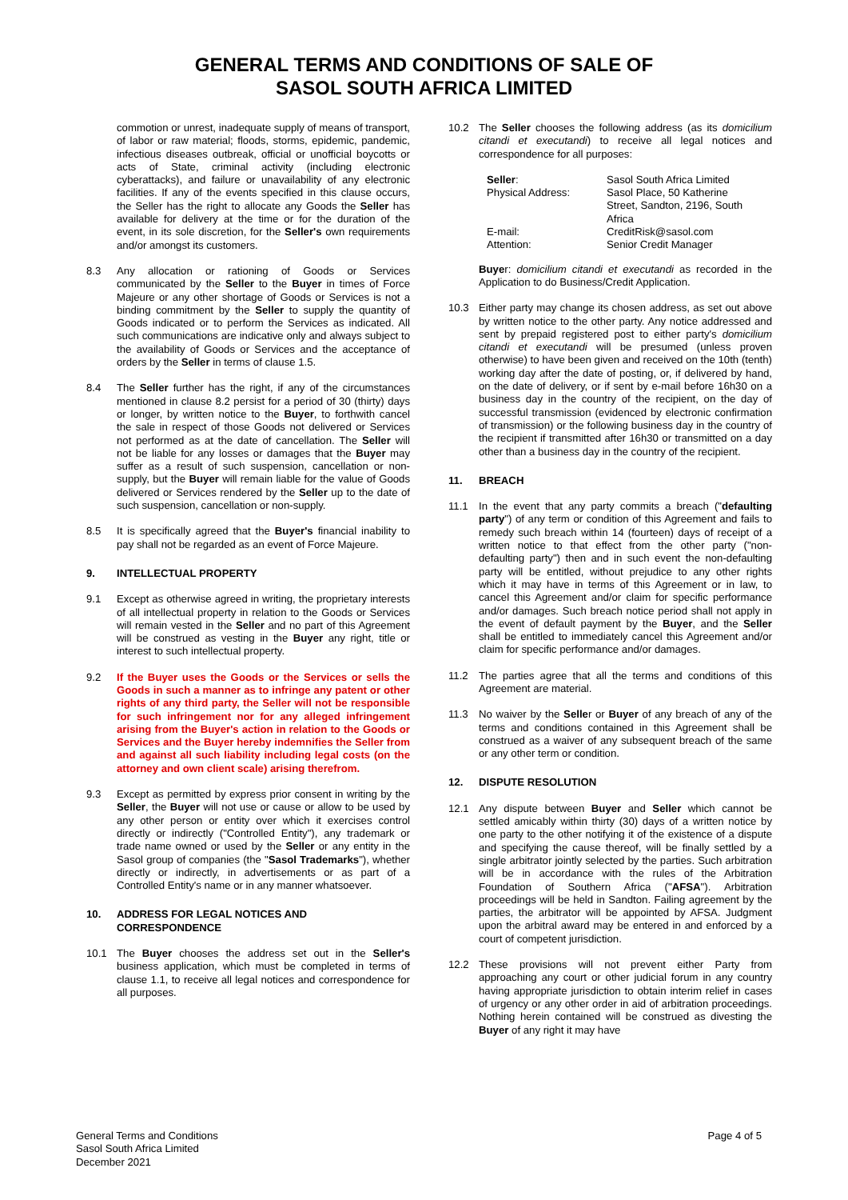GENERAL TERMS AND CONDITIONS OF SALE OF
SASOL SOUTH AFRICA LIMITED
commotion or unrest, inadequate supply of means of transport, of labor or raw material; floods, storms, epidemic, pandemic, infectious diseases outbreak, official or unofficial boycotts or acts of State, criminal activity (including electronic cyberattacks), and failure or unavailability of any electronic facilities. If any of the events specified in this clause occurs, the Seller has the right to allocate any Goods the Seller has available for delivery at the time or for the duration of the event, in its sole discretion, for the Seller's own requirements and/or amongst its customers.
8.3 Any allocation or rationing of Goods or Services communicated by the Seller to the Buyer in times of Force Majeure or any other shortage of Goods or Services is not a binding commitment by the Seller to supply the quantity of Goods indicated or to perform the Services as indicated. All such communications are indicative only and always subject to the availability of Goods or Services and the acceptance of orders by the Seller in terms of clause 1.5.
8.4 The Seller further has the right, if any of the circumstances mentioned in clause 8.2 persist for a period of 30 (thirty) days or longer, by written notice to the Buyer, to forthwith cancel the sale in respect of those Goods not delivered or Services not performed as at the date of cancellation. The Seller will not be liable for any losses or damages that the Buyer may suffer as a result of such suspension, cancellation or non-supply, but the Buyer will remain liable for the value of Goods delivered or Services rendered by the Seller up to the date of such suspension, cancellation or non-supply.
8.5 It is specifically agreed that the Buyer's financial inability to pay shall not be regarded as an event of Force Majeure.
9. INTELLECTUAL PROPERTY
9.1 Except as otherwise agreed in writing, the proprietary interests of all intellectual property in relation to the Goods or Services will remain vested in the Seller and no part of this Agreement will be construed as vesting in the Buyer any right, title or interest to such intellectual property.
9.2 If the Buyer uses the Goods or the Services or sells the Goods in such a manner as to infringe any patent or other rights of any third party, the Seller will not be responsible for such infringement nor for any alleged infringement arising from the Buyer's action in relation to the Goods or Services and the Buyer hereby indemnifies the Seller from and against all such liability including legal costs (on the attorney and own client scale) arising therefrom.
9.3 Except as permitted by express prior consent in writing by the Seller, the Buyer will not use or cause or allow to be used by any other person or entity over which it exercises control directly or indirectly ("Controlled Entity"), any trademark or trade name owned or used by the Seller or any entity in the Sasol group of companies (the "Sasol Trademarks"), whether directly or indirectly, in advertisements or as part of a Controlled Entity's name or in any manner whatsoever.
10. ADDRESS FOR LEGAL NOTICES AND CORRESPONDENCE
10.1 The Buyer chooses the address set out in the Seller's business application, which must be completed in terms of clause 1.1, to receive all legal notices and correspondence for all purposes.
10.2 The Seller chooses the following address (as its domicilium citandi et executandi) to receive all legal notices and correspondence for all purposes:
| Seller : | Sasol South Africa Limited |
| Physical Address: | Sasol Place, 50 Katherine Street, Sandton, 2196, South Africa |
| E-mail: | CreditRisk@sasol.com |
| Attention: | Senior Credit Manager |
Buyer: domicilium citandi et executandi as recorded in the Application to do Business/Credit Application.
10.3 Either party may change its chosen address, as set out above by written notice to the other party. Any notice addressed and sent by prepaid registered post to either party's domicilium citandi et executandi will be presumed (unless proven otherwise) to have been given and received on the 10th (tenth) working day after the date of posting, or, if delivered by hand, on the date of delivery, or if sent by e-mail before 16h30 on a business day in the country of the recipient, on the day of successful transmission (evidenced by electronic confirmation of transmission) or the following business day in the country of the recipient if transmitted after 16h30 or transmitted on a day other than a business day in the country of the recipient.
11. BREACH
11.1 In the event that any party commits a breach ("defaulting party") of any term or condition of this Agreement and fails to remedy such breach within 14 (fourteen) days of receipt of a written notice to that effect from the other party ("non-defaulting party") then and in such event the non-defaulting party will be entitled, without prejudice to any other rights which it may have in terms of this Agreement or in law, to cancel this Agreement and/or claim for specific performance and/or damages. Such breach notice period shall not apply in the event of default payment by the Buyer, and the Seller shall be entitled to immediately cancel this Agreement and/or claim for specific performance and/or damages.
11.2 The parties agree that all the terms and conditions of this Agreement are material.
11.3 No waiver by the Seller or Buyer of any breach of any of the terms and conditions contained in this Agreement shall be construed as a waiver of any subsequent breach of the same or any other term or condition.
12. DISPUTE RESOLUTION
12.1 Any dispute between Buyer and Seller which cannot be settled amicably within thirty (30) days of a written notice by one party to the other notifying it of the existence of a dispute and specifying the cause thereof, will be finally settled by a single arbitrator jointly selected by the parties. Such arbitration will be in accordance with the rules of the Arbitration Foundation of Southern Africa ("AFSA"). Arbitration proceedings will be held in Sandton. Failing agreement by the parties, the arbitrator will be appointed by AFSA. Judgment upon the arbitral award may be entered in and enforced by a court of competent jurisdiction.
12.2 These provisions will not prevent either Party from approaching any court or other judicial forum in any country having appropriate jurisdiction to obtain interim relief in cases of urgency or any other order in aid of arbitration proceedings. Nothing herein contained will be construed as divesting the Buyer of any right it may have
General Terms and Conditions
Sasol South Africa Limited
December 2021
Page 4 of 5